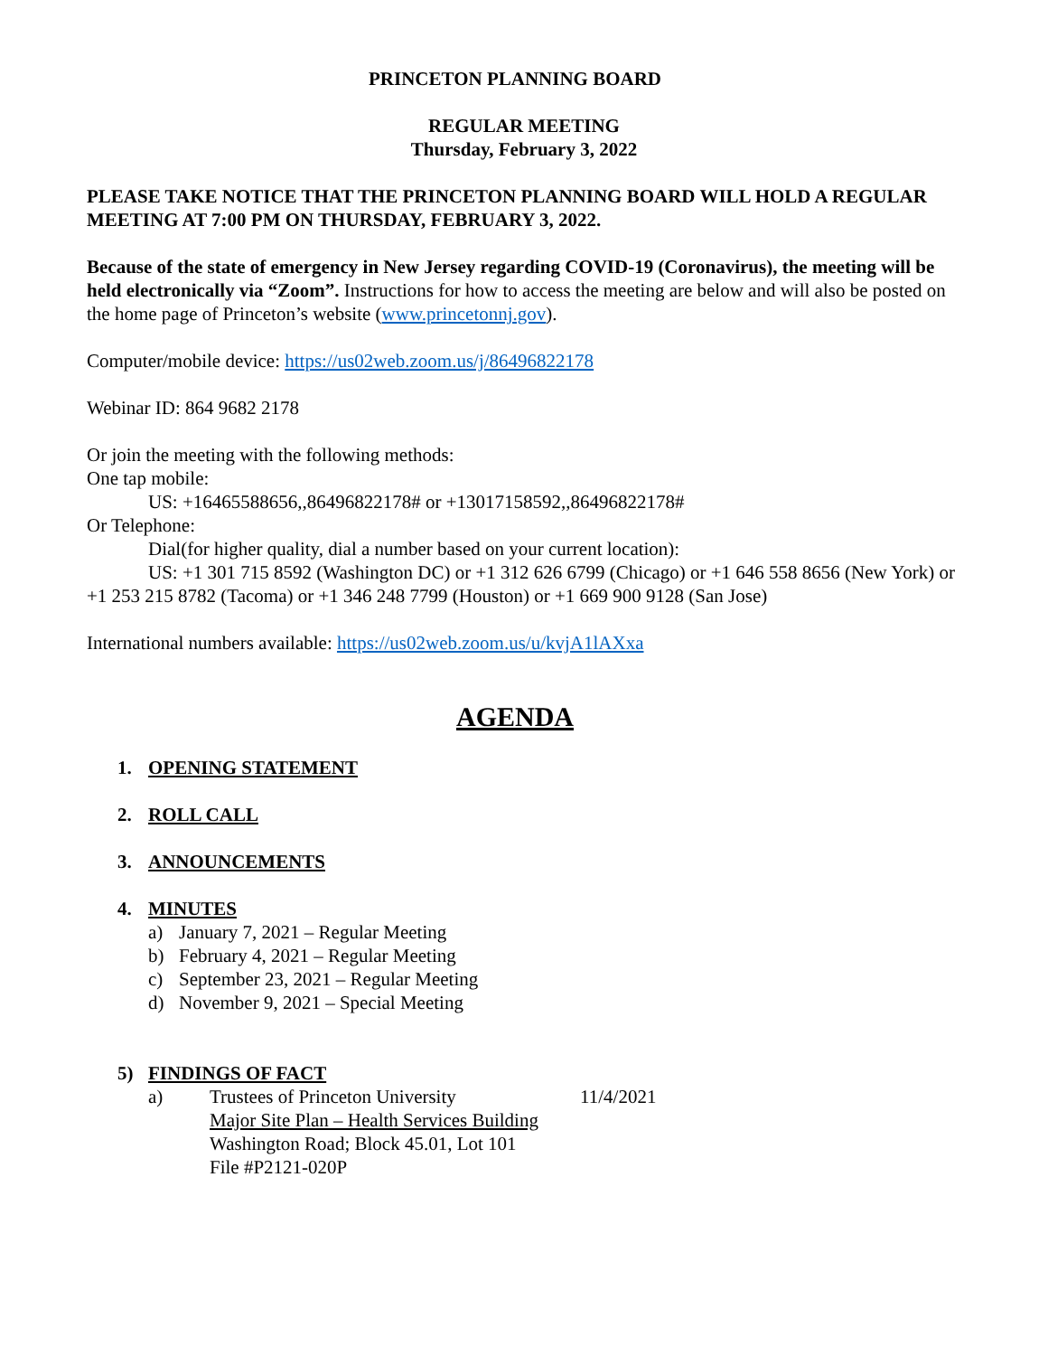PRINCETON PLANNING BOARD
REGULAR MEETING
Thursday, February 3, 2022
PLEASE TAKE NOTICE THAT THE PRINCETON PLANNING BOARD WILL HOLD A REGULAR MEETING AT 7:00 PM ON THURSDAY, FEBRUARY 3, 2022.
Because of the state of emergency in New Jersey regarding COVID-19 (Coronavirus), the meeting will be held electronically via “Zoom”. Instructions for how to access the meeting are below and will also be posted on the home page of Princeton’s website (www.princetonnj.gov).
Computer/mobile device: https://us02web.zoom.us/j/86496822178
Webinar ID: 864 9682 2178
Or join the meeting with the following methods:
One tap mobile:
US: +16465588656,,86496822178# or +13017158592,,86496822178#
Or Telephone:
Dial(for higher quality, dial a number based on your current location):
US: +1 301 715 8592 (Washington DC) or +1 312 626 6799 (Chicago) or +1 646 558 8656 (New York) or +1 253 215 8782 (Tacoma) or +1 346 248 7799 (Houston) or +1 669 900 9128 (San Jose)
International numbers available: https://us02web.zoom.us/u/kvjA1lAXxa
AGENDA
1. OPENING STATEMENT
2. ROLL CALL
3. ANNOUNCEMENTS
4. MINUTES
a) January 7, 2021 – Regular Meeting
b) February 4, 2021 – Regular Meeting
c) September 23, 2021 – Regular Meeting
d) November 9, 2021 – Special Meeting
5) FINDINGS OF FACT
a) Trustees of Princeton University
Major Site Plan – Health Services Building
Washington Road; Block 45.01, Lot 101
File #P2121-020P
11/4/2021